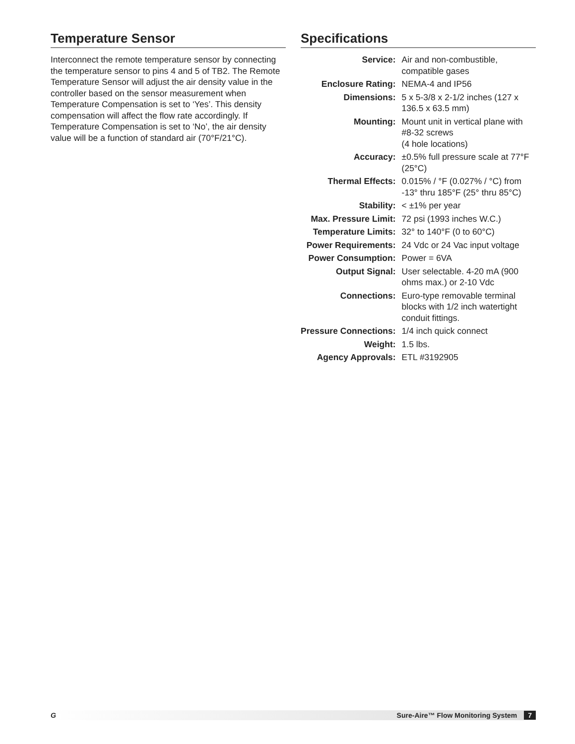Temperature Sensor
Interconnect the remote temperature sensor by connecting the temperature sensor to pins 4 and 5 of TB2. The Remote Temperature Sensor will adjust the air density value in the controller based on the sensor measurement when Temperature Compensation is set to ‘Yes’. This density compensation will affect the flow rate accordingly. If Temperature Compensation is set to ‘No’, the air density value will be a function of standard air (70°F/21°C).
Specifications
| Service: | Air and non-combustible, compatible gases |
| Enclosure Rating: | NEMA-4 and IP56 |
| Dimensions: | 5 x 5-3/8 x 2-1/2 inches (127 x 136.5 x 63.5 mm) |
| Mounting: | Mount unit in vertical plane with #8-32 screws (4 hole locations) |
| Accuracy: | ±0.5% full pressure scale at 77°F (25°C) |
| Thermal Effects: | 0.015% / °F (0.027% / °C) from -13° thru 185°F (25° thru 85°C) |
| Stability: | < ±1% per year |
| Max. Pressure Limit: | 72 psi (1993 inches W.C.) |
| Temperature Limits: | 32° to 140°F (0 to 60°C) |
| Power Requirements: | 24 Vdc or 24 Vac input voltage |
| Power Consumption: | Power = 6VA |
| Output Signal: | User selectable. 4-20 mA (900 ohms max.) or 2-10 Vdc |
| Connections: | Euro-type removable terminal blocks with 1/2 inch watertight conduit fittings. |
| Pressure Connections: | 1/4 inch quick connect |
| Weight: | 1.5 lbs. |
| Agency Approvals: | ETL #3192905 |
G Sure-Aire™ Flow Monitoring System 7